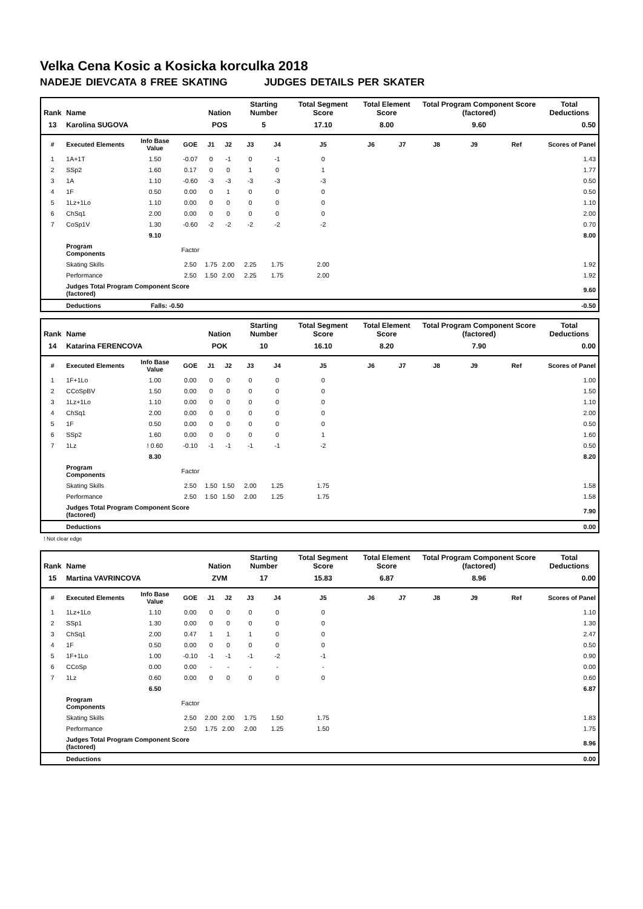Velka Cena Kosic a Kosicka korculka 2018
NADEJE DIEVCATA 8 FREE SKATING JUDGES DETAILS PER SKATER
| Rank | Name | | | Nation | | Starting Number | | Total Segment Score | Total Element Score | | Total Program Component Score (factored) | | | Total Deductions |
| --- | --- | --- | --- | --- | --- | --- | --- | --- | --- | --- | --- | --- | --- | --- |
| 13 | Karolina SUGOVA | | | POS | | 5 | | 17.10 | 8.00 | | 9.60 | | | 0.50 |
| # | Executed Elements | Info Base Value | GOE | J1 | J2 | J3 | J4 | J5 | J6 | J7 | J8 | J9 | Ref | Scores of Panel |
| 1 | 1A+1T | 1.50 | -0.07 | 0 | -1 | 0 | -1 | 0 | | | | | | 1.43 |
| 2 | SSp2 | 1.60 | 0.17 | 0 | 0 | 1 | 0 | 1 | | | | | | 1.77 |
| 3 | 1A | 1.10 | -0.60 | -3 | -3 | -3 | -3 | -3 | | | | | | 0.50 |
| 4 | 1F | 0.50 | 0.00 | 0 | 1 | 0 | 0 | 0 | | | | | | 0.50 |
| 5 | 1Lz+1Lo | 1.10 | 0.00 | 0 | 0 | 0 | 0 | 0 | | | | | | 1.10 |
| 6 | ChSq1 | 2.00 | 0.00 | 0 | 0 | 0 | 0 | 0 | | | | | | 2.00 |
| 7 | CoSp1V | 1.30 | -0.60 | -2 | -2 | -2 | -2 | -2 | | | | | | 0.70 |
| | | 9.10 | | | | | | | | | | | | 8.00 |
| | Program Components | | Factor | | | | | | | | | | | |
| | Skating Skills | | 2.50 | 1.75 | 2.00 | 2.25 | 1.75 | 2.00 | | | | | | 1.92 |
| | Performance | | 2.50 | 1.50 | 2.00 | 2.25 | 1.75 | 2.00 | | | | | | 1.92 |
| | Judges Total Program Component Score (factored) | | | | | | | | | | | | | 9.60 |
| | Deductions | Falls: -0.50 | | | | | | | | | | | | -0.50 |
| Rank | Name | | | Nation | | Starting Number | | Total Segment Score | Total Element Score | | Total Program Component Score (factored) | | | Total Deductions |
| --- | --- | --- | --- | --- | --- | --- | --- | --- | --- | --- | --- | --- | --- | --- |
| 14 | Katarina FERENCOVA | | | POK | | 10 | | 16.10 | 8.20 | | 7.90 | | | 0.00 |
| # | Executed Elements | Info Base Value | GOE | J1 | J2 | J3 | J4 | J5 | J6 | J7 | J8 | J9 | Ref | Scores of Panel |
| 1 | 1F+1Lo | 1.00 | 0.00 | 0 | 0 | 0 | 0 | 0 | | | | | | 1.00 |
| 2 | CCoSpBV | 1.50 | 0.00 | 0 | 0 | 0 | 0 | 0 | | | | | | 1.50 |
| 3 | 1Lz+1Lo | 1.10 | 0.00 | 0 | 0 | 0 | 0 | 0 | | | | | | 1.10 |
| 4 | ChSq1 | 2.00 | 0.00 | 0 | 0 | 0 | 0 | 0 | | | | | | 2.00 |
| 5 | 1F | 0.50 | 0.00 | 0 | 0 | 0 | 0 | 0 | | | | | | 0.50 |
| 6 | SSp2 | 1.60 | 0.00 | 0 | 0 | 0 | 0 | 1 | | | | | | 1.60 |
| 7 | 1Lz | ! 0.60 | -0.10 | -1 | -1 | -1 | -1 | -2 | | | | | | 0.50 |
| | | 8.30 | | | | | | | | | | | | 8.20 |
| | Program Components | | Factor | | | | | | | | | | | |
| | Skating Skills | | 2.50 | 1.50 | 1.50 | 2.00 | 1.25 | 1.75 | | | | | | 1.58 |
| | Performance | | 2.50 | 1.50 | 1.50 | 2.00 | 1.25 | 1.75 | | | | | | 1.58 |
| | Judges Total Program Component Score (factored) | | | | | | | | | | | | | 7.90 |
| | Deductions | | | | | | | | | | | | | 0.00 |
! Not clear edge
| Rank | Name | | | Nation | | Starting Number | | Total Segment Score | Total Element Score | | Total Program Component Score (factored) | | | Total Deductions |
| --- | --- | --- | --- | --- | --- | --- | --- | --- | --- | --- | --- | --- | --- | --- |
| 15 | Martina VAVRINCOVA | | | ZVM | | 17 | | 15.83 | 6.87 | | 8.96 | | | 0.00 |
| # | Executed Elements | Info Base Value | GOE | J1 | J2 | J3 | J4 | J5 | J6 | J7 | J8 | J9 | Ref | Scores of Panel |
| 1 | 1Lz+1Lo | 1.10 | 0.00 | 0 | 0 | 0 | 0 | 0 | | | | | | 1.10 |
| 2 | SSp1 | 1.30 | 0.00 | 0 | 0 | 0 | 0 | 0 | | | | | | 1.30 |
| 3 | ChSq1 | 2.00 | 0.47 | 1 | 1 | 1 | 0 | 0 | | | | | | 2.47 |
| 4 | 1F | 0.50 | 0.00 | 0 | 0 | 0 | 0 | 0 | | | | | | 0.50 |
| 5 | 1F+1Lo | 1.00 | -0.10 | -1 | -1 | -1 | -2 | -1 | | | | | | 0.90 |
| 6 | CCoSp | 0.00 | 0.00 | - | - | - | - | - | | | | | | 0.00 |
| 7 | 1Lz | 0.60 | 0.00 | 0 | 0 | 0 | 0 | 0 | | | | | | 0.60 |
| | | 6.50 | | | | | | | | | | | | 6.87 |
| | Program Components | | Factor | | | | | | | | | | | |
| | Skating Skills | | 2.50 | 2.00 | 2.00 | 1.75 | 1.50 | 1.75 | | | | | | 1.83 |
| | Performance | | 2.50 | 1.75 | 2.00 | 2.00 | 1.25 | 1.50 | | | | | | 1.75 |
| | Judges Total Program Component Score (factored) | | | | | | | | | | | | | 8.96 |
| | Deductions | | | | | | | | | | | | | 0.00 |